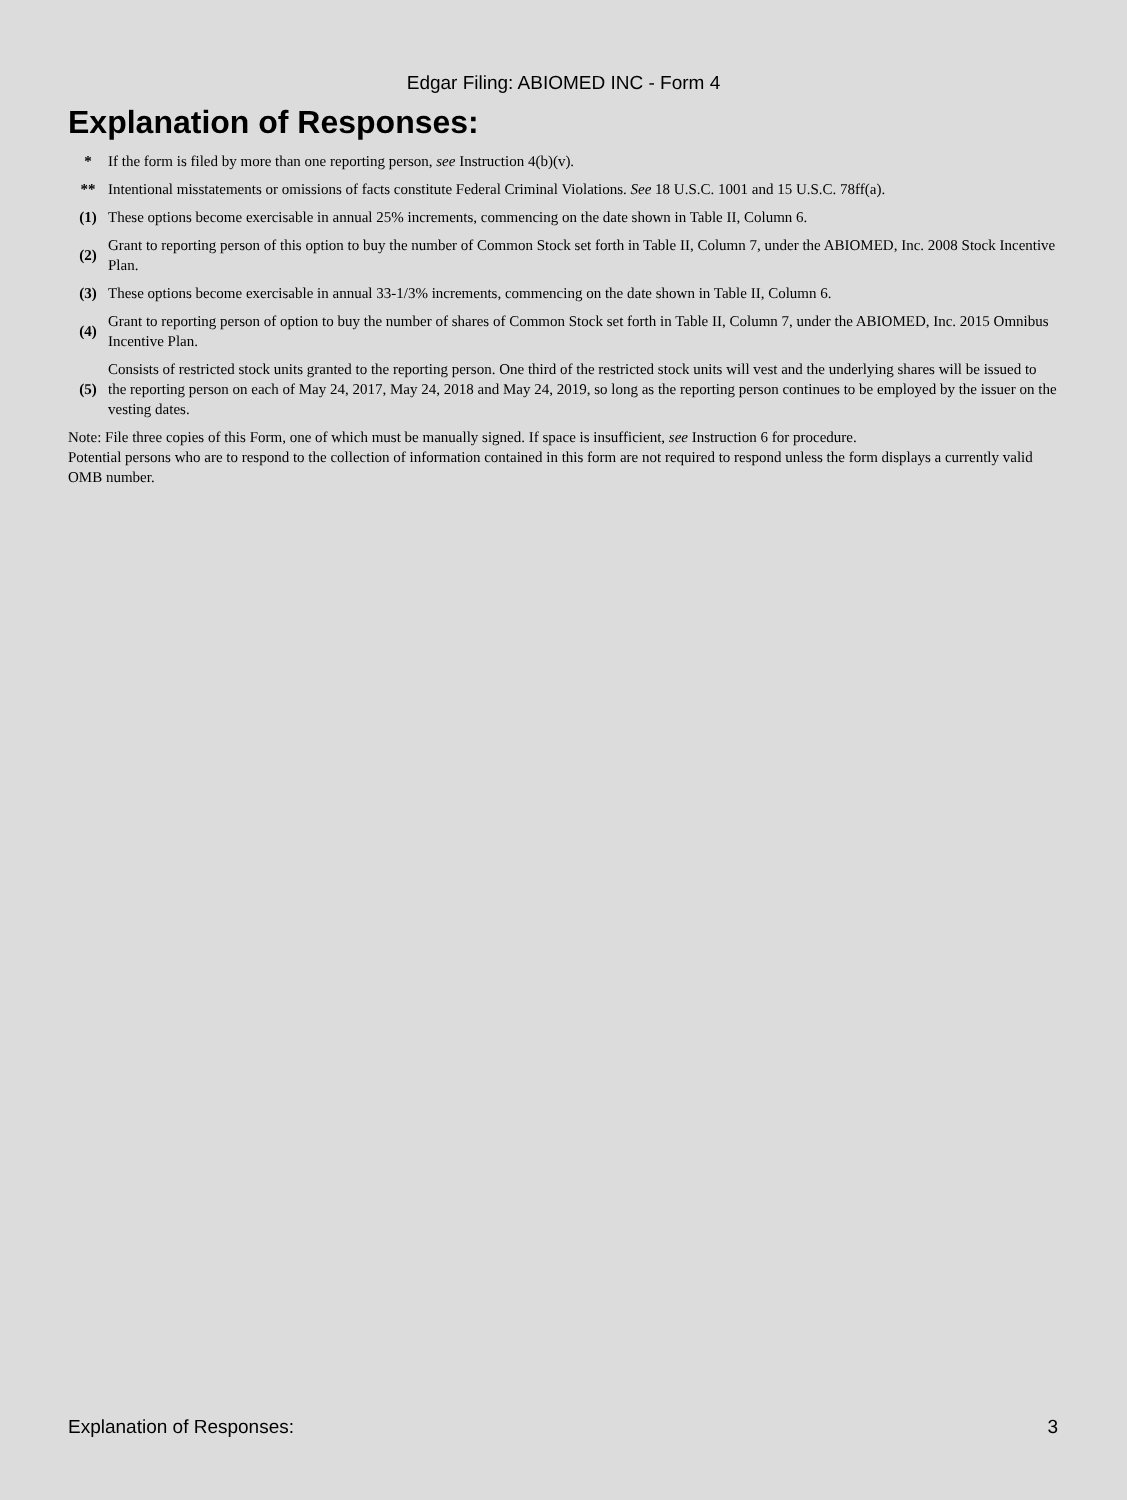Edgar Filing: ABIOMED INC - Form 4
Explanation of Responses:
| * | If the form is filed by more than one reporting person, see Instruction 4(b)(v). |
| ** | Intentional misstatements or omissions of facts constitute Federal Criminal Violations. See 18 U.S.C. 1001 and 15 U.S.C. 78ff(a). |
| (1) | These options become exercisable in annual 25% increments, commencing on the date shown in Table II, Column 6. |
| (2) | Grant to reporting person of this option to buy the number of Common Stock set forth in Table II, Column 7, under the ABIOMED, Inc. 2008 Stock Incentive Plan. |
| (3) | These options become exercisable in annual 33-1/3% increments, commencing on the date shown in Table II, Column 6. |
| (4) | Grant to reporting person of option to buy the number of shares of Common Stock set forth in Table II, Column 7, under the ABIOMED, Inc. 2015 Omnibus Incentive Plan. |
| (5) | Consists of restricted stock units granted to the reporting person. One third of the restricted stock units will vest and the underlying shares will be issued to the reporting person on each of May 24, 2017, May 24, 2018 and May 24, 2019, so long as the reporting person continues to be employed by the issuer on the vesting dates. |
Note: File three copies of this Form, one of which must be manually signed. If space is insufficient, see Instruction 6 for procedure.
Potential persons who are to respond to the collection of information contained in this form are not required to respond unless the form displays a currently valid OMB number.
Explanation of Responses: 3